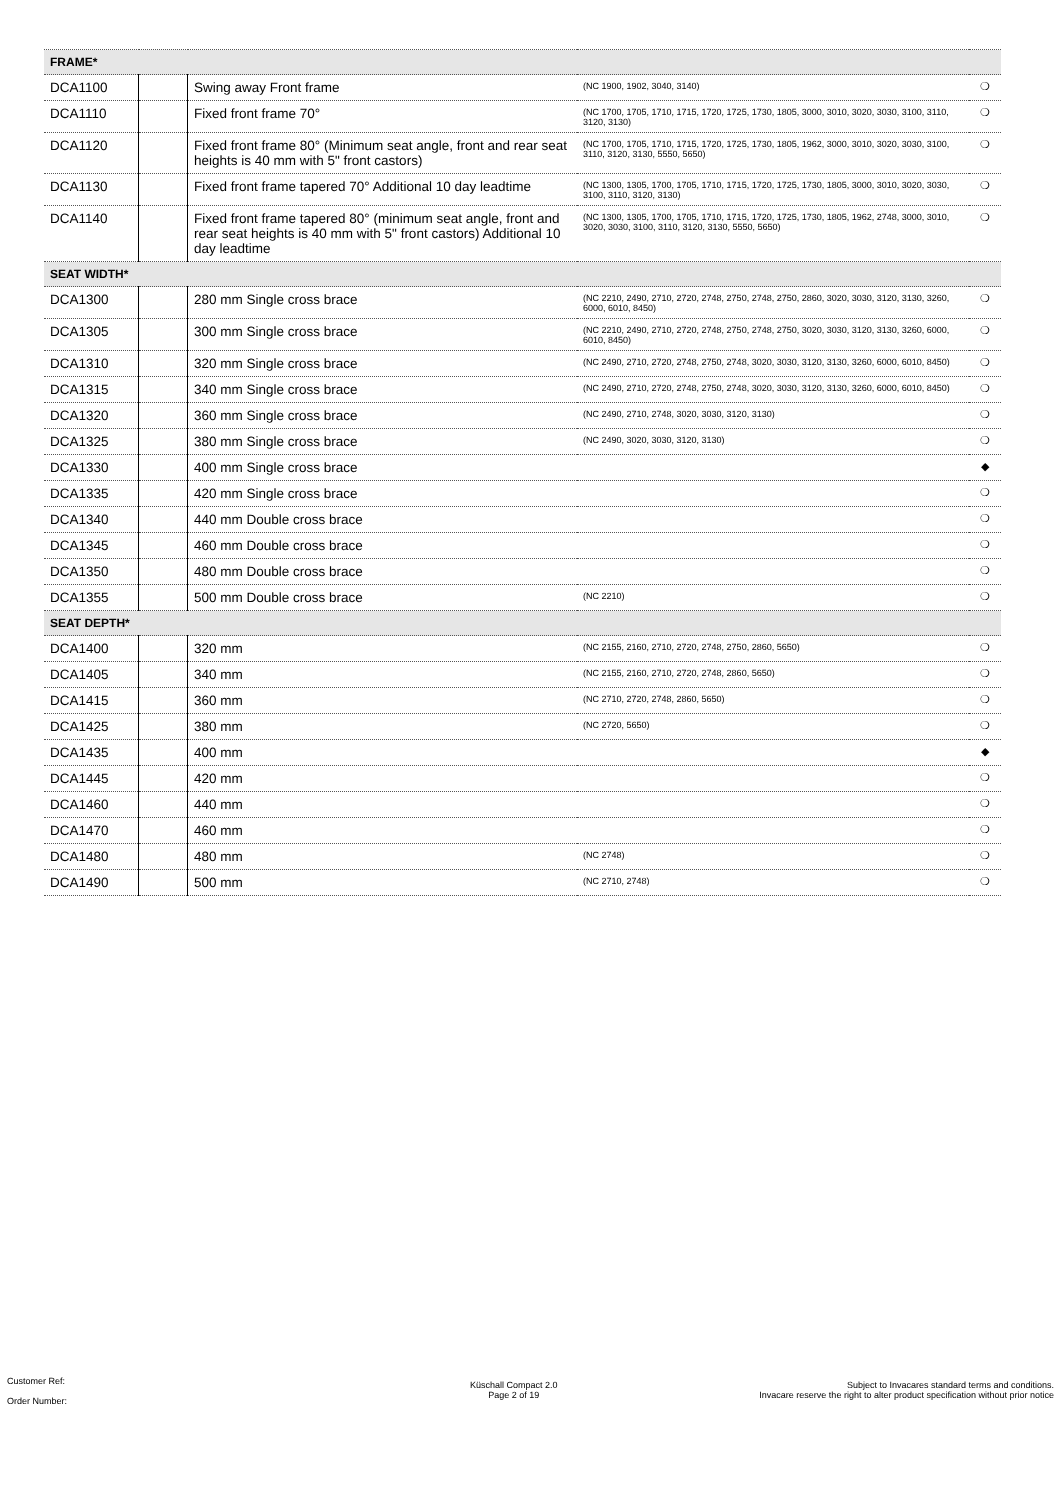| FRAME* | | | | |
| DCA1100 | | Swing away Front frame | (NC 1900, 1902, 3040, 3140) | ❍ |
| DCA1110 | | Fixed front frame 70° | (NC 1700, 1705, 1710, 1715, 1720, 1725, 1730, 1805, 3000, 3010, 3020, 3030, 3100, 3110, 3120, 3130) | ❍ |
| DCA1120 | | Fixed front frame 80° (Minimum seat angle, front and rear seat heights is 40 mm with 5" front castors) | (NC 1700, 1705, 1710, 1715, 1720, 1725, 1730, 1805, 1962, 3000, 3010, 3020, 3030, 3100, 3110, 3120, 3130, 5550, 5650) | ❍ |
| DCA1130 | | Fixed front frame tapered 70° Additional 10 day leadtime | (NC 1300, 1305, 1700, 1705, 1710, 1715, 1720, 1725, 1730, 1805, 3000, 3010, 3020, 3030, 3100, 3110, 3120, 3130) | ❍ |
| DCA1140 | | Fixed front frame tapered 80° (minimum seat angle, front and rear seat heights is 40 mm with 5" front castors) Additional 10 day leadtime | (NC 1300, 1305, 1700, 1705, 1710, 1715, 1720, 1725, 1730, 1805, 1962, 2748, 3000, 3010, 3020, 3030, 3100, 3110, 3120, 3130, 5550, 5650) | ❍ |
| SEAT WIDTH* | | | | |
| DCA1300 | | 280 mm Single cross brace | (NC 2210, 2490, 2710, 2720, 2748, 2750, 2748, 2750, 2860, 3020, 3030, 3120, 3130, 3260, 6000, 6010, 8450) | ❍ |
| DCA1305 | | 300 mm Single cross brace | (NC 2210, 2490, 2710, 2720, 2748, 2750, 2748, 2750, 3020, 3030, 3120, 3130, 3260, 6000, 6010, 8450) | ❍ |
| DCA1310 | | 320 mm Single cross brace | (NC 2490, 2710, 2720, 2748, 2750, 2748, 3020, 3030, 3120, 3130, 3260, 6000, 6010, 8450) | ❍ |
| DCA1315 | | 340 mm Single cross brace | (NC 2490, 2710, 2720, 2748, 2750, 2748, 3020, 3030, 3120, 3130, 3260, 6000, 6010, 8450) | ❍ |
| DCA1320 | | 360 mm Single cross brace | (NC 2490, 2710, 2748, 3020, 3030, 3120, 3130) | ❍ |
| DCA1325 | | 380 mm Single cross brace | (NC 2490, 3020, 3030, 3120, 3130) | ❍ |
| DCA1330 | | 400 mm Single cross brace | | ◆ |
| DCA1335 | | 420 mm Single cross brace | | ❍ |
| DCA1340 | | 440 mm Double cross brace | | ❍ |
| DCA1345 | | 460 mm Double cross brace | | ❍ |
| DCA1350 | | 480 mm Double cross brace | | ❍ |
| DCA1355 | | 500 mm Double cross brace | (NC 2210) | ❍ |
| SEAT DEPTH* | | | | |
| DCA1400 | | 320 mm | (NC 2155, 2160, 2710, 2720, 2748, 2750, 2860, 5650) | ❍ |
| DCA1405 | | 340 mm | (NC 2155, 2160, 2710, 2720, 2748, 2860, 5650) | ❍ |
| DCA1415 | | 360 mm | (NC 2710, 2720, 2748, 2860, 5650) | ❍ |
| DCA1425 | | 380 mm | (NC 2720, 5650) | ❍ |
| DCA1435 | | 400 mm | | ◆ |
| DCA1445 | | 420 mm | | ❍ |
| DCA1460 | | 440 mm | | ❍ |
| DCA1470 | | 460 mm | | ❍ |
| DCA1480 | | 480 mm | (NC 2748) | ❍ |
| DCA1490 | | 500 mm | (NC 2710, 2748) | ❍ |
Customer Ref:
Order Number:
Küschall Compact 2.0
Page 2 of 19
Subject to Invacares standard terms and conditions.
Invacare reserve the right to alter product specification without prior notice